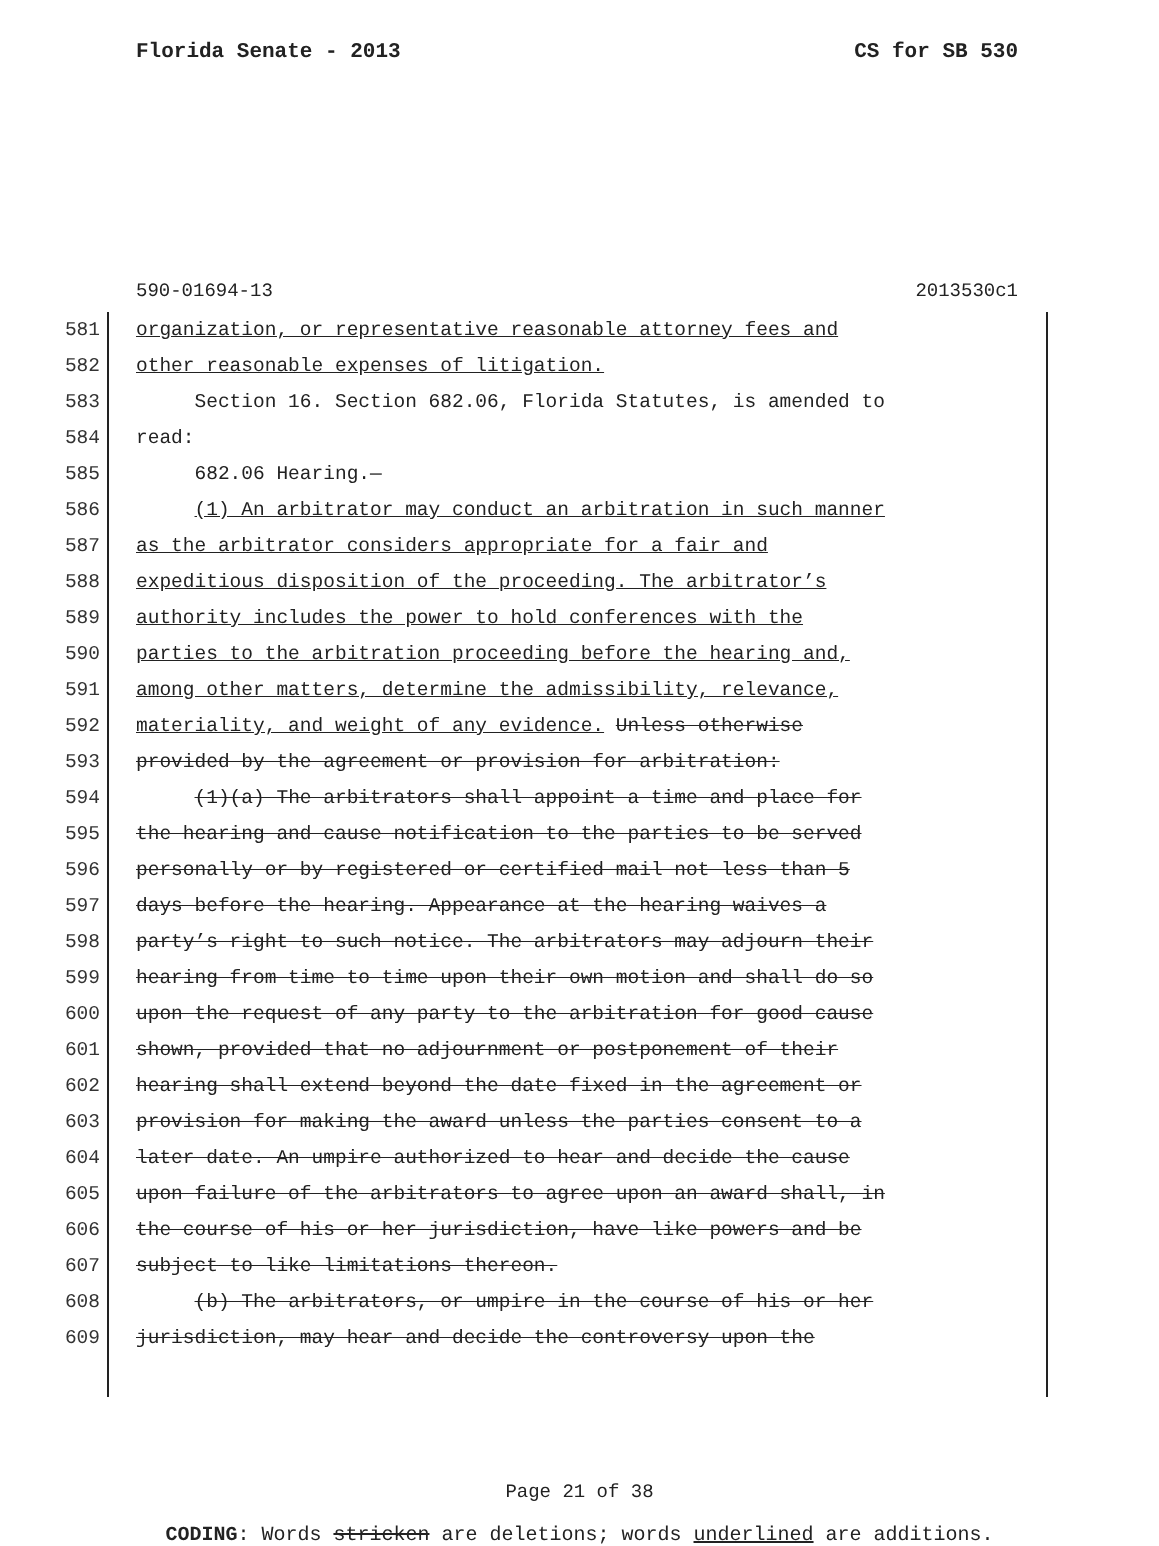Florida Senate - 2013 CS for SB 530
590-01694-13 2013530c1
581 organization, or representative reasonable attorney fees and
582 other reasonable expenses of litigation.
583 Section 16. Section 682.06, Florida Statutes, is amended to
584 read:
585 682.06 Hearing.—
586 (1) An arbitrator may conduct an arbitration in such manner
587 as the arbitrator considers appropriate for a fair and
588 expeditious disposition of the proceeding. The arbitrator’s
589 authority includes the power to hold conferences with the
590 parties to the arbitration proceeding before the hearing and,
591 among other matters, determine the admissibility, relevance,
592 materiality, and weight of any evidence. Unless otherwise
593 provided by the agreement or provision for arbitration:
594 (1)(a) The arbitrators shall appoint a time and place for
595 the hearing and cause notification to the parties to be served
596 personally or by registered or certified mail not less than 5
597 days before the hearing. Appearance at the hearing waives a
598 party’s right to such notice. The arbitrators may adjourn their
599 hearing from time to time upon their own motion and shall do so
600 upon the request of any party to the arbitration for good cause
601 shown, provided that no adjournment or postponement of their
602 hearing shall extend beyond the date fixed in the agreement or
603 provision for making the award unless the parties consent to a
604 later date. An umpire authorized to hear and decide the cause
605 upon failure of the arbitrators to agree upon an award shall, in
606 the course of his or her jurisdiction, have like powers and be
607 subject to like limitations thereon.
608 (b) The arbitrators, or umpire in the course of his or her
609 jurisdiction, may hear and decide the controversy upon the
Page 21 of 38
CODING: Words stricken are deletions; words underlined are additions.